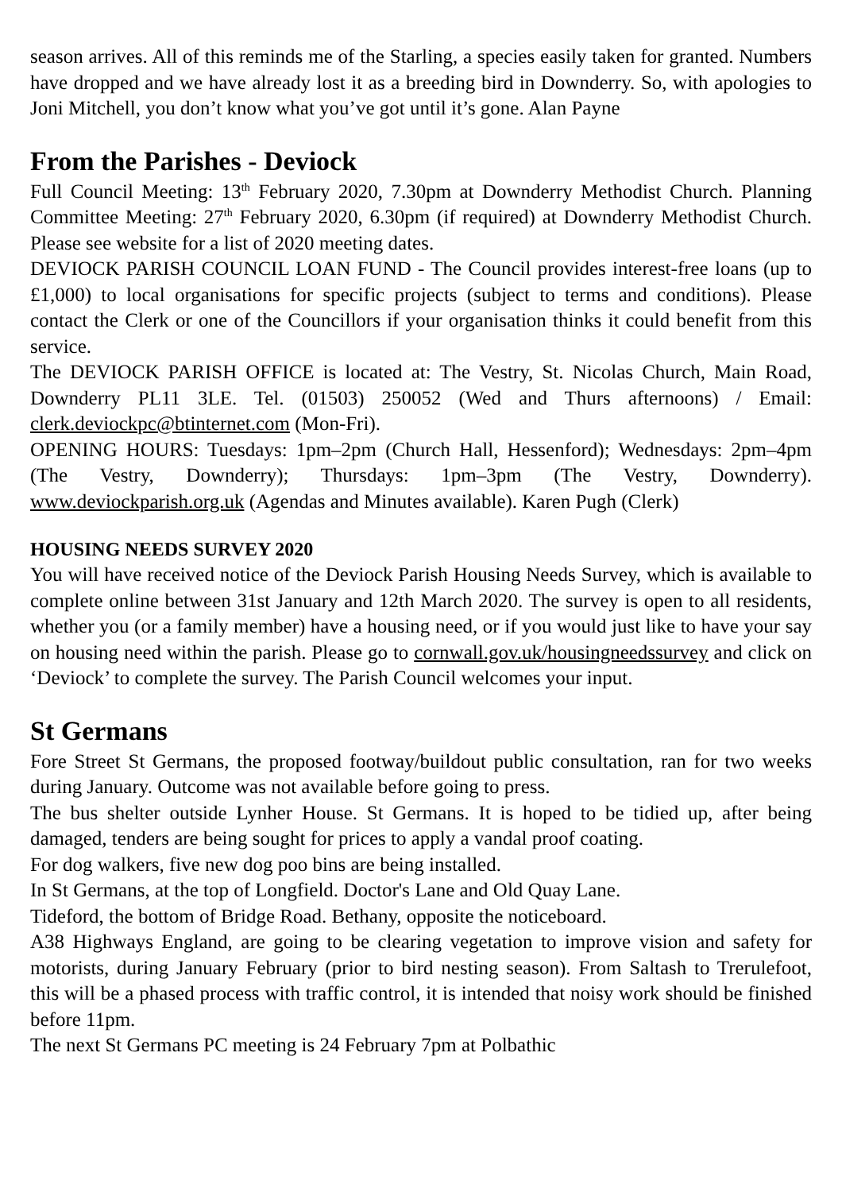season arrives. All of this reminds me of the Starling, a species easily taken for granted. Numbers have dropped and we have already lost it as a breeding bird in Downderry. So, with apologies to Joni Mitchell, you don’t know what you’ve got until it’s gone. Alan Payne
From the Parishes - Deviock
Full Council Meeting: 13<sup>th</sup> February 2020, 7.30pm at Downderry Methodist Church. Planning Committee Meeting: 27<sup>th</sup> February 2020, 6.30pm (if required) at Downderry Methodist Church. Please see website for a list of 2020 meeting dates.
DEVIOCK PARISH COUNCIL LOAN FUND - The Council provides interest-free loans (up to £1,000) to local organisations for specific projects (subject to terms and conditions). Please contact the Clerk or one of the Councillors if your organisation thinks it could benefit from this service.
The DEVIOCK PARISH OFFICE is located at: The Vestry, St. Nicolas Church, Main Road, Downderry PL11 3LE. Tel. (01503) 250052 (Wed and Thurs afternoons) / Email: clerk.deviockpc@btinternet.com (Mon-Fri).
OPENING HOURS: Tuesdays: 1pm–2pm (Church Hall, Hessenford); Wednesdays: 2pm–4pm (The Vestry, Downderry); Thursdays: 1pm–3pm (The Vestry, Downderry). www.deviockparish.org.uk (Agendas and Minutes available). Karen Pugh (Clerk)
HOUSING NEEDS SURVEY 2020
You will have received notice of the Deviock Parish Housing Needs Survey, which is available to complete online between 31st January and 12th March 2020. The survey is open to all residents, whether you (or a family member) have a housing need, or if you would just like to have your say on housing need within the parish. Please go to cornwall.gov.uk/housingneedssurvey and click on ‘Deviock’ to complete the survey. The Parish Council welcomes your input.
St Germans
Fore Street St Germans, the proposed footway/buildout public consultation, ran for two weeks during January. Outcome was not available before going to press.
The bus shelter outside Lynher House. St Germans. It is hoped to be tidied up, after being damaged, tenders are being sought for prices to apply a vandal proof coating.
For dog walkers, five new dog poo bins are being installed.
In St Germans, at the top of Longfield. Doctor's Lane and Old Quay Lane.
Tideford, the bottom of Bridge Road. Bethany, opposite the noticeboard.
A38 Highways England, are going to be clearing vegetation to improve vision and safety for motorists, during January February (prior to bird nesting season). From Saltash to Trerulefoot, this will be a phased process with traffic control, it is intended that noisy work should be finished before 11pm.
The next St Germans PC meeting is 24 February 7pm at Polbathic